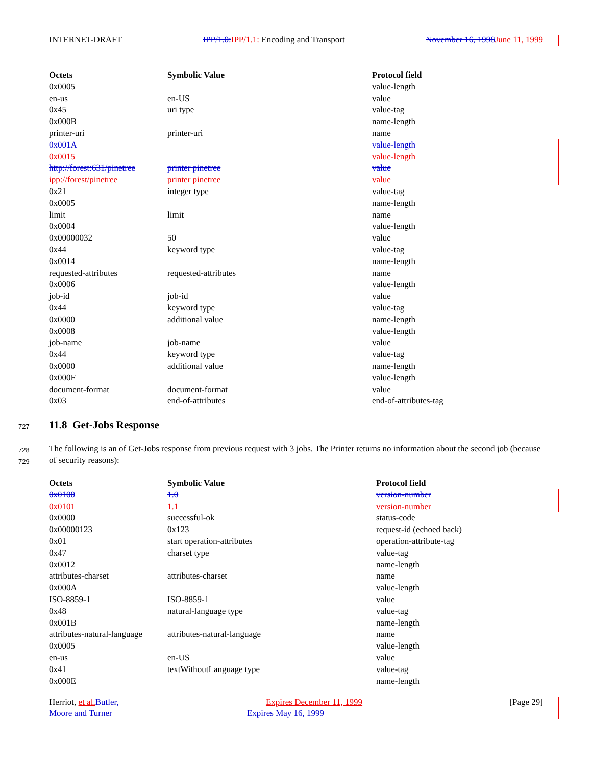INTERNET-DRAFT IPP/1.0: IPP/1.1: Encoding and Transport November 16, 1998 June 11, 1999
| Octets | Symbolic Value | Protocol field |
| --- | --- | --- |
| 0x0005 | | value-length |
| en-us | en-US | value |
| 0x45 | uri type | value-tag |
| 0x000B | | name-length |
| printer-uri | printer-uri | name |
| 0x001A | | value-length |
| 0x0015 | | value-length |
| http://forest:631/pinetree | printer pinetree | value |
| ipp://forest/pinetree | printer pinetree | value |
| 0x21 | integer type | value-tag |
| 0x0005 | | name-length |
| limit | limit | name |
| 0x0004 | | value-length |
| 0x00000032 | 50 | value |
| 0x44 | keyword type | value-tag |
| 0x0014 | | name-length |
| requested-attributes | requested-attributes | name |
| 0x0006 | | value-length |
| job-id | job-id | value |
| 0x44 | keyword type | value-tag |
| 0x0000 | additional value | name-length |
| 0x0008 | | value-length |
| job-name | job-name | value |
| 0x44 | keyword type | value-tag |
| 0x0000 | additional value | name-length |
| 0x000F | | value-length |
| document-format | document-format | value |
| 0x03 | end-of-attributes | end-of-attributes-tag |
727 11.8 Get-Jobs Response
728
729
The following is an of Get-Jobs response from previous request with 3 jobs. The Printer returns no information about the second job (because of security reasons):
| Octets | Symbolic Value | Protocol field |
| --- | --- | --- |
| 0x0100 | 1.0 | version-number |
| 0x0101 | 1.1 | version-number |
| 0x0000 | successful-ok | status-code |
| 0x00000123 | 0x123 | request-id (echoed back) |
| 0x01 | start operation-attributes | operation-attribute-tag |
| 0x47 | charset type | value-tag |
| 0x0012 | | name-length |
| attributes-charset | attributes-charset | name |
| 0x000A | | value-length |
| ISO-8859-1 | ISO-8859-1 | value |
| 0x48 | natural-language type | value-tag |
| 0x001B | | name-length |
| attributes-natural-language | attributes-natural-language | name |
| 0x0005 | | value-length |
| en-us | en-US | value |
| 0x41 | textWithoutLanguage type | value-tag |
| 0x000E | | name-length |
Herriot, et al. Butler, Expires December 11, 1999 [Page 29]
Moore and Turner Expires May 16, 1999